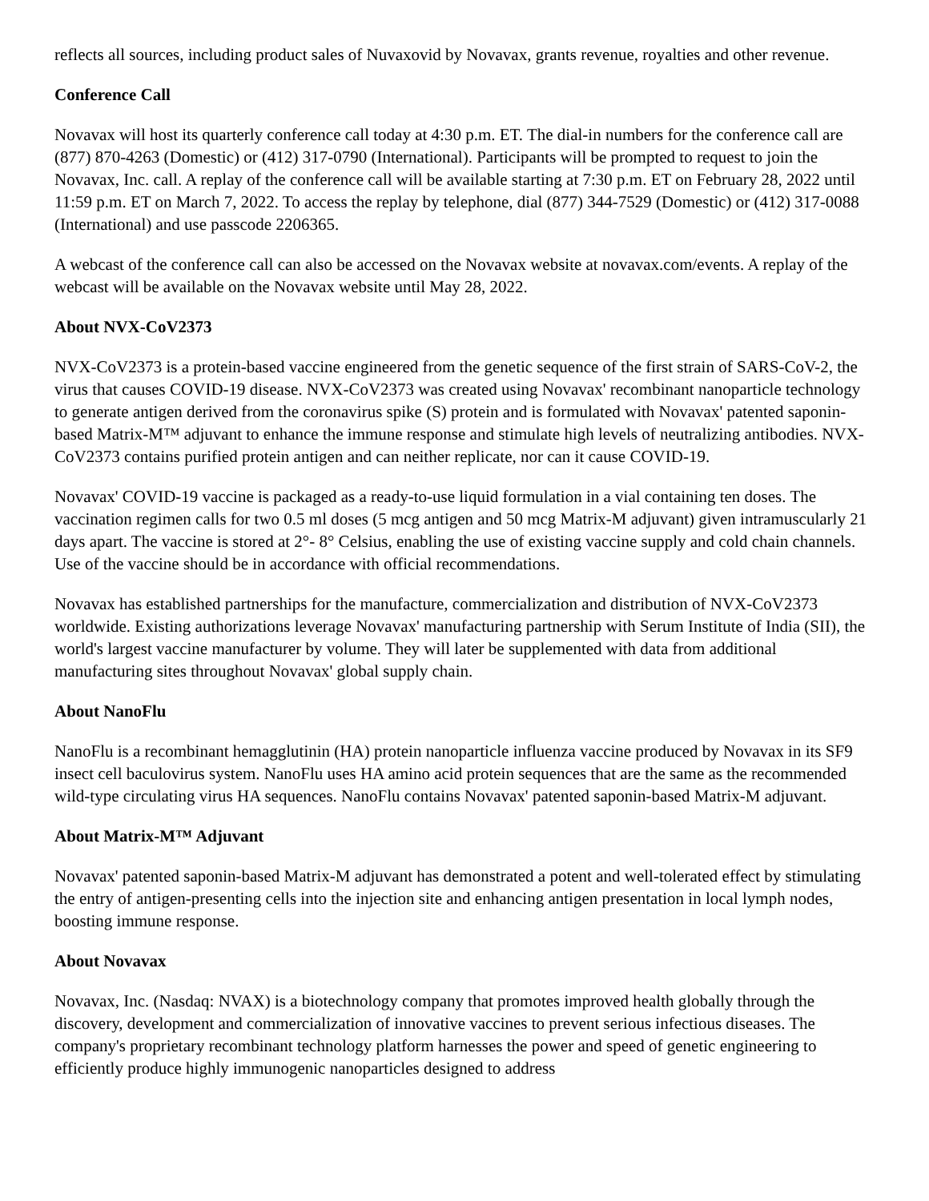reflects all sources, including product sales of Nuvaxovid by Novavax, grants revenue, royalties and other revenue.
Conference Call
Novavax will host its quarterly conference call today at 4:30 p.m. ET. The dial-in numbers for the conference call are (877) 870-4263 (Domestic) or (412) 317-0790 (International). Participants will be prompted to request to join the Novavax, Inc. call. A replay of the conference call will be available starting at 7:30 p.m. ET on February 28, 2022 until 11:59 p.m. ET on March 7, 2022. To access the replay by telephone, dial (877) 344-7529 (Domestic) or (412) 317-0088 (International) and use passcode 2206365.
A webcast of the conference call can also be accessed on the Novavax website at novavax.com/events. A replay of the webcast will be available on the Novavax website until May 28, 2022.
About NVX-CoV2373
NVX-CoV2373 is a protein-based vaccine engineered from the genetic sequence of the first strain of SARS-CoV-2, the virus that causes COVID-19 disease. NVX-CoV2373 was created using Novavax' recombinant nanoparticle technology to generate antigen derived from the coronavirus spike (S) protein and is formulated with Novavax' patented saponin-based Matrix-M™ adjuvant to enhance the immune response and stimulate high levels of neutralizing antibodies. NVX-CoV2373 contains purified protein antigen and can neither replicate, nor can it cause COVID-19.
Novavax' COVID-19 vaccine is packaged as a ready-to-use liquid formulation in a vial containing ten doses. The vaccination regimen calls for two 0.5 ml doses (5 mcg antigen and 50 mcg Matrix-M adjuvant) given intramuscularly 21 days apart. The vaccine is stored at 2°- 8° Celsius, enabling the use of existing vaccine supply and cold chain channels. Use of the vaccine should be in accordance with official recommendations.
Novavax has established partnerships for the manufacture, commercialization and distribution of NVX-CoV2373 worldwide. Existing authorizations leverage Novavax' manufacturing partnership with Serum Institute of India (SII), the world's largest vaccine manufacturer by volume. They will later be supplemented with data from additional manufacturing sites throughout Novavax' global supply chain.
About NanoFlu
NanoFlu is a recombinant hemagglutinin (HA) protein nanoparticle influenza vaccine produced by Novavax in its SF9 insect cell baculovirus system. NanoFlu uses HA amino acid protein sequences that are the same as the recommended wild-type circulating virus HA sequences. NanoFlu contains Novavax' patented saponin-based Matrix-M adjuvant.
About Matrix-M™ Adjuvant
Novavax' patented saponin-based Matrix-M adjuvant has demonstrated a potent and well-tolerated effect by stimulating the entry of antigen-presenting cells into the injection site and enhancing antigen presentation in local lymph nodes, boosting immune response.
About Novavax
Novavax, Inc. (Nasdaq: NVAX) is a biotechnology company that promotes improved health globally through the discovery, development and commercialization of innovative vaccines to prevent serious infectious diseases. The company's proprietary recombinant technology platform harnesses the power and speed of genetic engineering to efficiently produce highly immunogenic nanoparticles designed to address